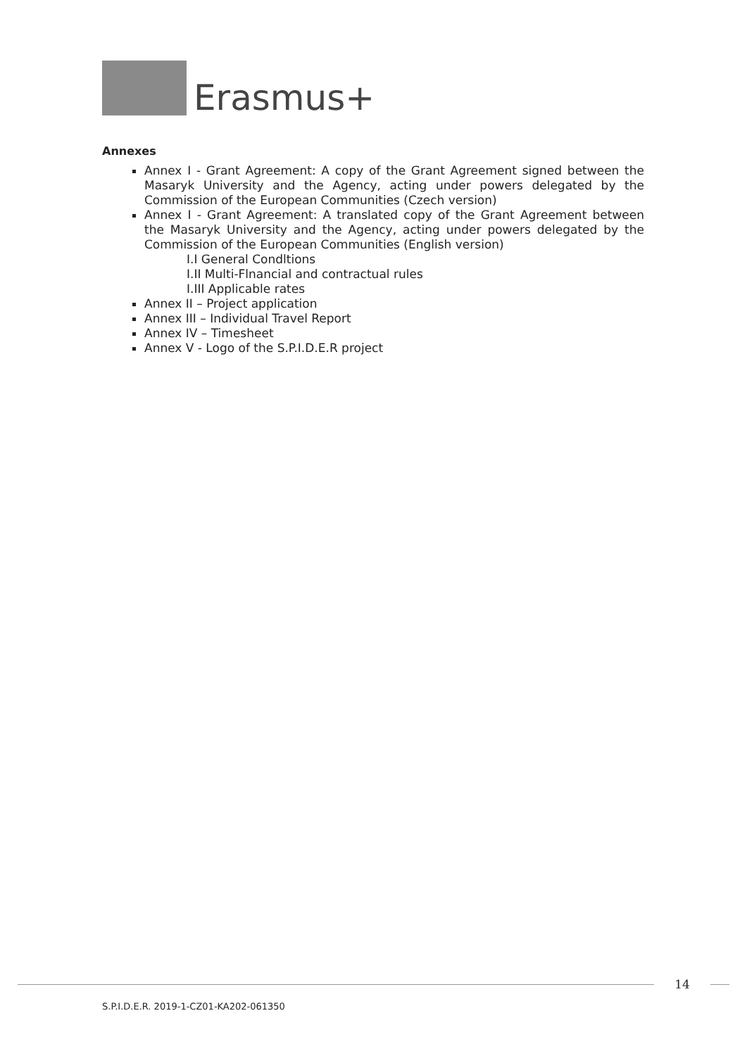Erasmus+
Annexes
Annex I - Grant Agreement: A copy of the Grant Agreement signed between the Masaryk University and the Agency, acting under powers delegated by the Commission of the European Communities (Czech version)
Annex I - Grant Agreement: A translated copy of the Grant Agreement between the Masaryk University and the Agency, acting under powers delegated by the Commission of the European Communities (English version)
I.I General Condltions
I.II Multi-Flnancial and contractual rules
I.III Applicable rates
Annex II – Project application
Annex III – Individual Travel Report
Annex IV – Timesheet
Annex V - Logo of the S.P.I.D.E.R project
14
S.P.I.D.E.R. 2019-1-CZ01-KA202-061350